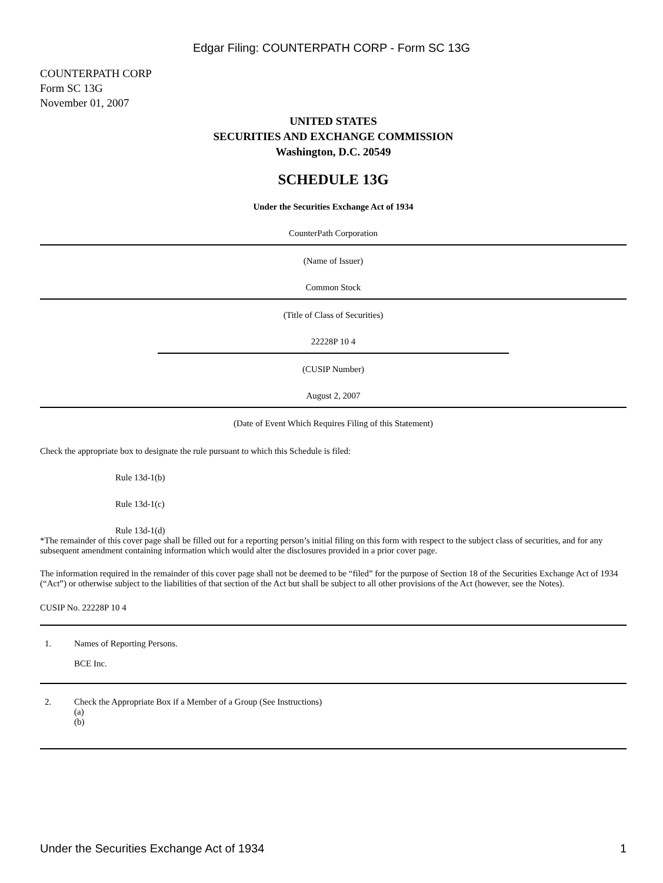Edgar Filing: COUNTERPATH CORP - Form SC 13G
COUNTERPATH CORP
Form SC 13G
November 01, 2007
UNITED STATES
SECURITIES AND EXCHANGE COMMISSION
Washington, D.C. 20549
SCHEDULE 13G
Under the Securities Exchange Act of 1934
CounterPath Corporation
(Name of Issuer)
Common Stock
(Title of Class of Securities)
22228P 10 4
(CUSIP Number)
August 2, 2007
(Date of Event Which Requires Filing of this Statement)
Check the appropriate box to designate the rule pursuant to which this Schedule is filed:
Rule 13d-1(b)
Rule 13d-1(c)
Rule 13d-1(d)
*The remainder of this cover page shall be filled out for a reporting person’s initial filing on this form with respect to the subject class of securities, and for any subsequent amendment containing information which would alter the disclosures provided in a prior cover page.
The information required in the remainder of this cover page shall not be deemed to be “filed” for the purpose of Section 18 of the Securities Exchange Act of 1934 (“Act”) or otherwise subject to the liabilities of that section of the Act but shall be subject to all other provisions of the Act (however, see the Notes).
CUSIP No. 22228P 10 4
1. Names of Reporting Persons.
BCE Inc.
2. Check the Appropriate Box if a Member of a Group (See Instructions)
(a)
(b)
Under the Securities Exchange Act of 1934 1